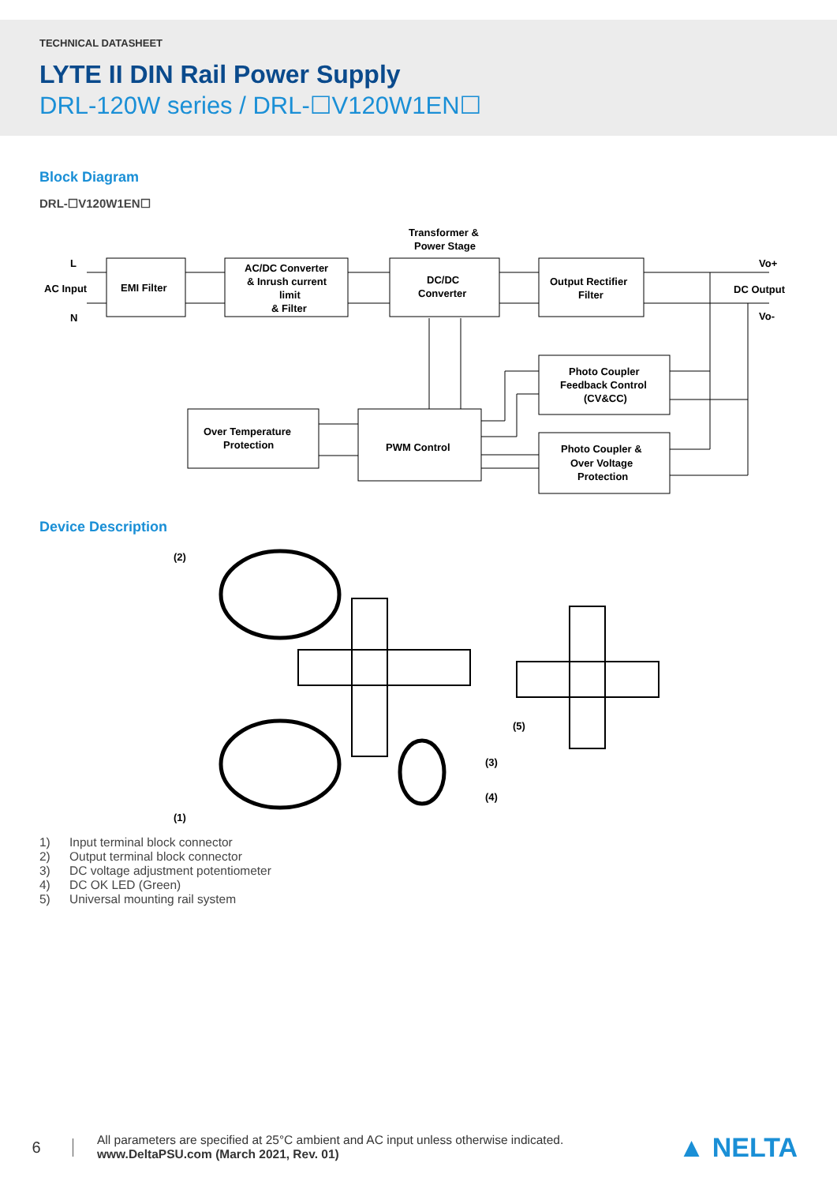TECHNICAL DATASHEET
LYTE II DIN Rail Power Supply
DRL-120W series / DRL-☐V120W1EN☐
Block Diagram
DRL-☐V120W1EN☐
Transformer &
Power Stage
L
AC Input
N
EMI Filter
AC/DC Converter
& Inrush current
limit
& Filter
DC/DC
Converter
Output Rectifier
Filter
Vo+
DC Output
Vo-
Photo Coupler
Feedback Control
(CV&CC)
Over Temperature
Protection
PWM Control
Photo Coupler &
Over Voltage
Protection
Device Description
(2)
(1)
(3)
(4)
(5)
1) Input terminal block connector
2) Output terminal block connector
3) DC voltage adjustment potentiometer
4) DC OK LED (Green)
5) Universal mounting rail system
6
All parameters are specified at 25°C ambient and AC input unless otherwise indicated.
www.DeltaPSU.com (March 2021, Rev. 01)
▲ NELTA